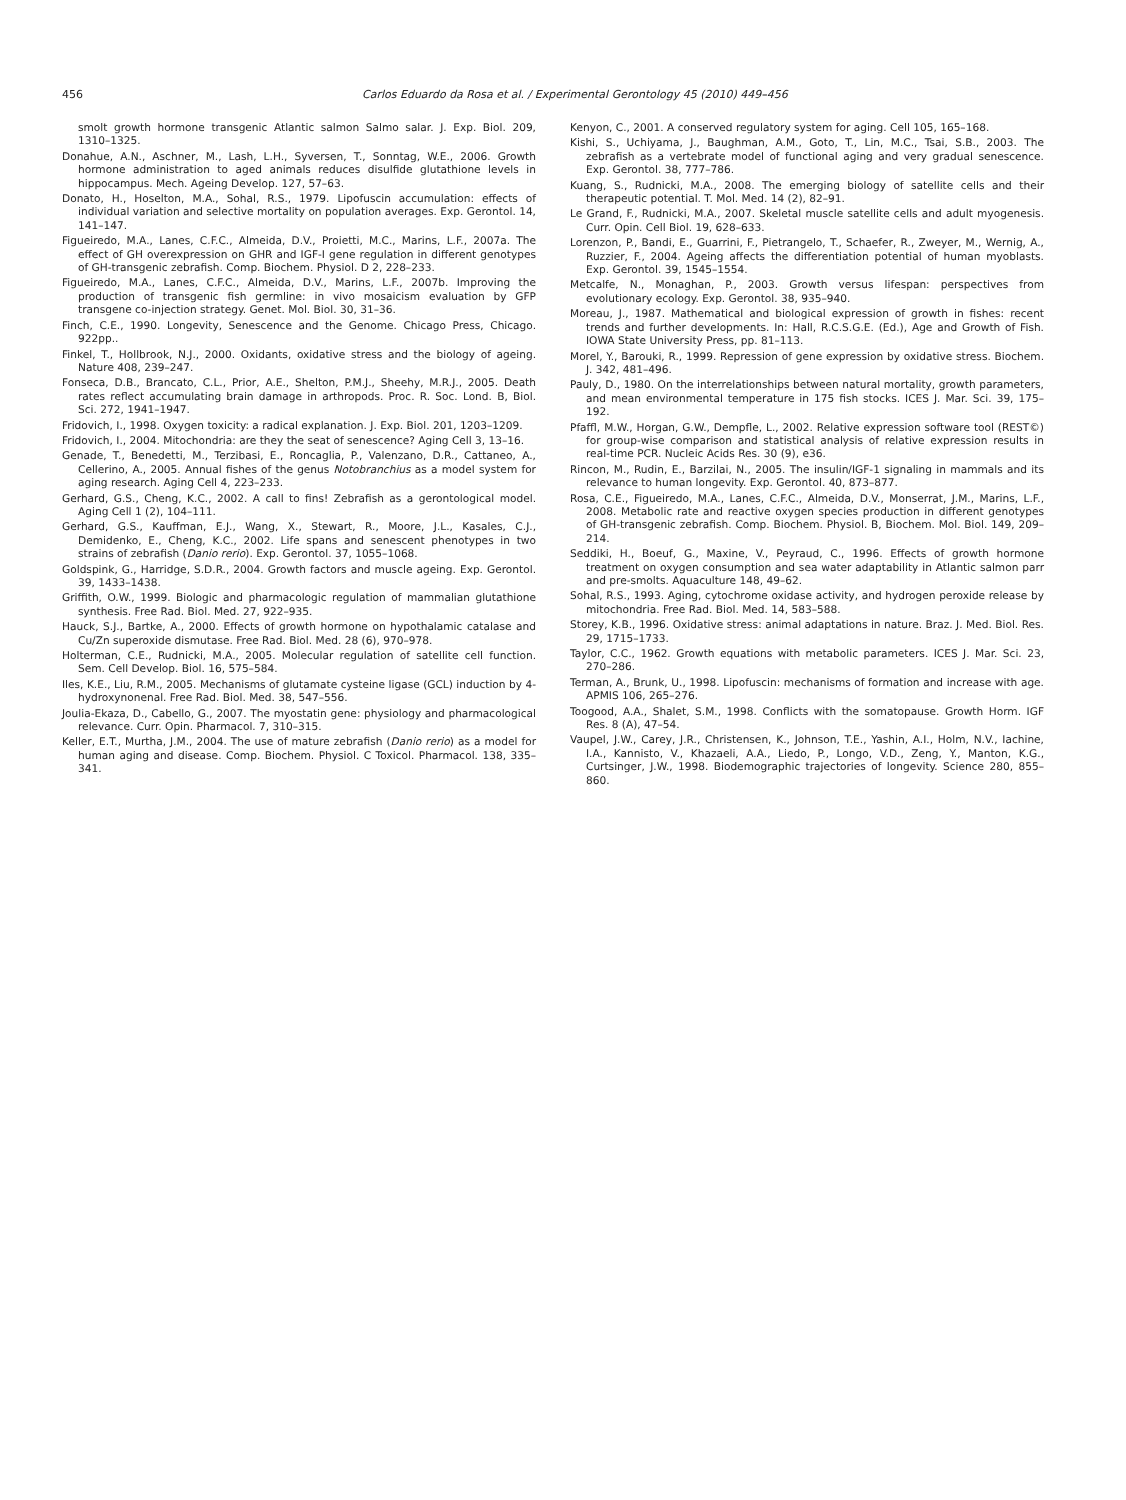456 Carlos Eduardo da Rosa et al. / Experimental Gerontology 45 (2010) 449–456
smolt growth hormone transgenic Atlantic salmon Salmo salar. J. Exp. Biol. 209, 1310–1325.
Donahue, A.N., Aschner, M., Lash, L.H., Syversen, T., Sonntag, W.E., 2006. Growth hormone administration to aged animals reduces disulfide glutathione levels in hippocampus. Mech. Ageing Develop. 127, 57–63.
Donato, H., Hoselton, M.A., Sohal, R.S., 1979. Lipofuscin accumulation: effects of individual variation and selective mortality on population averages. Exp. Gerontol. 14, 141–147.
Figueiredo, M.A., Lanes, C.F.C., Almeida, D.V., Proietti, M.C., Marins, L.F., 2007a. The effect of GH overexpression on GHR and IGF-I gene regulation in different genotypes of GH-transgenic zebrafish. Comp. Biochem. Physiol. D 2, 228–233.
Figueiredo, M.A., Lanes, C.F.C., Almeida, D.V., Marins, L.F., 2007b. Improving the production of transgenic fish germline: in vivo mosaicism evaluation by GFP transgene co-injection strategy. Genet. Mol. Biol. 30, 31–36.
Finch, C.E., 1990. Longevity, Senescence and the Genome. Chicago Press, Chicago. 922pp..
Finkel, T., Hollbrook, N.J., 2000. Oxidants, oxidative stress and the biology of ageing. Nature 408, 239–247.
Fonseca, D.B., Brancato, C.L., Prior, A.E., Shelton, P.M.J., Sheehy, M.R.J., 2005. Death rates reflect accumulating brain damage in arthropods. Proc. R. Soc. Lond. B, Biol. Sci. 272, 1941–1947.
Fridovich, I., 1998. Oxygen toxicity: a radical explanation. J. Exp. Biol. 201, 1203–1209.
Fridovich, I., 2004. Mitochondria: are they the seat of senescence? Aging Cell 3, 13–16.
Genade, T., Benedetti, M., Terzibasi, E., Roncaglia, P., Valenzano, D.R., Cattaneo, A., Cellerino, A., 2005. Annual fishes of the genus Notobranchius as a model system for aging research. Aging Cell 4, 223–233.
Gerhard, G.S., Cheng, K.C., 2002. A call to fins! Zebrafish as a gerontological model. Aging Cell 1 (2), 104–111.
Gerhard, G.S., Kauffman, E.J., Wang, X., Stewart, R., Moore, J.L., Kasales, C.J., Demidenko, E., Cheng, K.C., 2002. Life spans and senescent phenotypes in two strains of zebrafish (Danio rerio). Exp. Gerontol. 37, 1055–1068.
Goldspink, G., Harridge, S.D.R., 2004. Growth factors and muscle ageing. Exp. Gerontol. 39, 1433–1438.
Griffith, O.W., 1999. Biologic and pharmacologic regulation of mammalian glutathione synthesis. Free Rad. Biol. Med. 27, 922–935.
Hauck, S.J., Bartke, A., 2000. Effects of growth hormone on hypothalamic catalase and Cu/Zn superoxide dismutase. Free Rad. Biol. Med. 28 (6), 970–978.
Holterman, C.E., Rudnicki, M.A., 2005. Molecular regulation of satellite cell function. Sem. Cell Develop. Biol. 16, 575–584.
Iles, K.E., Liu, R.M., 2005. Mechanisms of glutamate cysteine ligase (GCL) induction by 4-hydroxynonenal. Free Rad. Biol. Med. 38, 547–556.
Joulia-Ekaza, D., Cabello, G., 2007. The myostatin gene: physiology and pharmacological relevance. Curr. Opin. Pharmacol. 7, 310–315.
Keller, E.T., Murtha, J.M., 2004. The use of mature zebrafish (Danio rerio) as a model for human aging and disease. Comp. Biochem. Physiol. C Toxicol. Pharmacol. 138, 335–341.
Kenyon, C., 2001. A conserved regulatory system for aging. Cell 105, 165–168.
Kishi, S., Uchiyama, J., Baughman, A.M., Goto, T., Lin, M.C., Tsai, S.B., 2003. The zebrafish as a vertebrate model of functional aging and very gradual senescence. Exp. Gerontol. 38, 777–786.
Kuang, S., Rudnicki, M.A., 2008. The emerging biology of satellite cells and their therapeutic potential. T. Mol. Med. 14 (2), 82–91.
Le Grand, F., Rudnicki, M.A., 2007. Skeletal muscle satellite cells and adult myogenesis. Curr. Opin. Cell Biol. 19, 628–633.
Lorenzon, P., Bandi, E., Guarrini, F., Pietrangelo, T., Schaefer, R., Zweyer, M., Wernig, A., Ruzzier, F., 2004. Ageing affects the differentiation potential of human myoblasts. Exp. Gerontol. 39, 1545–1554.
Metcalfe, N., Monaghan, P., 2003. Growth versus lifespan: perspectives from evolutionary ecology. Exp. Gerontol. 38, 935–940.
Moreau, J., 1987. Mathematical and biological expression of growth in fishes: recent trends and further developments. In: Hall, R.C.S.G.E. (Ed.), Age and Growth of Fish. IOWA State University Press, pp. 81–113.
Morel, Y., Barouki, R., 1999. Repression of gene expression by oxidative stress. Biochem. J. 342, 481–496.
Pauly, D., 1980. On the interrelationships between natural mortality, growth parameters, and mean environmental temperature in 175 fish stocks. ICES J. Mar. Sci. 39, 175–192.
Pfaffl, M.W., Horgan, G.W., Dempfle, L., 2002. Relative expression software tool (REST©) for group-wise comparison and statistical analysis of relative expression results in real-time PCR. Nucleic Acids Res. 30 (9), e36.
Rincon, M., Rudin, E., Barzilai, N., 2005. The insulin/IGF-1 signaling in mammals and its relevance to human longevity. Exp. Gerontol. 40, 873–877.
Rosa, C.E., Figueiredo, M.A., Lanes, C.F.C., Almeida, D.V., Monserrat, J.M., Marins, L.F., 2008. Metabolic rate and reactive oxygen species production in different genotypes of GH-transgenic zebrafish. Comp. Biochem. Physiol. B, Biochem. Mol. Biol. 149, 209–214.
Seddiki, H., Boeuf, G., Maxine, V., Peyraud, C., 1996. Effects of growth hormone treatment on oxygen consumption and sea water adaptability in Atlantic salmon parr and pre-smolts. Aquaculture 148, 49–62.
Sohal, R.S., 1993. Aging, cytochrome oxidase activity, and hydrogen peroxide release by mitochondria. Free Rad. Biol. Med. 14, 583–588.
Storey, K.B., 1996. Oxidative stress: animal adaptations in nature. Braz. J. Med. Biol. Res. 29, 1715–1733.
Taylor, C.C., 1962. Growth equations with metabolic parameters. ICES J. Mar. Sci. 23, 270–286.
Terman, A., Brunk, U., 1998. Lipofuscin: mechanisms of formation and increase with age. APMIS 106, 265–276.
Toogood, A.A., Shalet, S.M., 1998. Conflicts with the somatopause. Growth Horm. IGF Res. 8 (A), 47–54.
Vaupel, J.W., Carey, J.R., Christensen, K., Johnson, T.E., Yashin, A.I., Holm, N.V., Iachine, I.A., Kannisto, V., Khazaeli, A.A., Liedo, P., Longo, V.D., Zeng, Y., Manton, K.G., Curtsinger, J.W., 1998. Biodemographic trajectories of longevity. Science 280, 855–860.